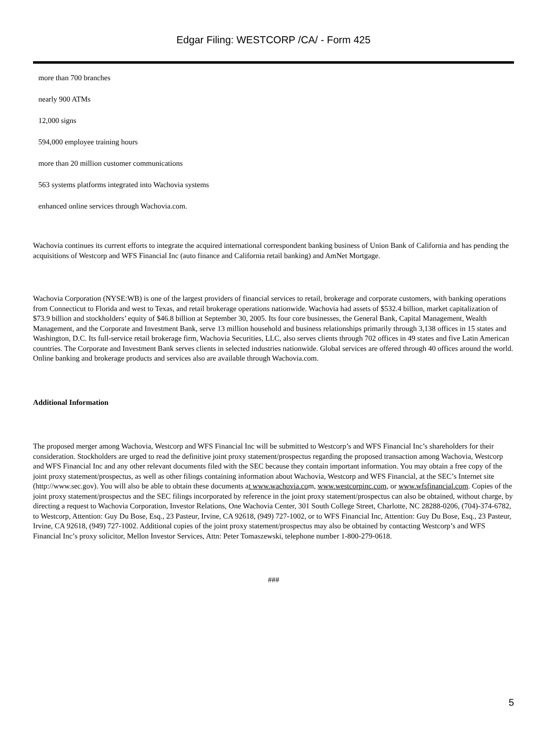Edgar Filing: WESTCORP /CA/ - Form 425
more than 700 branches
nearly 900 ATMs
12,000 signs
594,000 employee training hours
more than 20 million customer communications
563 systems platforms integrated into Wachovia systems
enhanced online services through Wachovia.com.
Wachovia continues its current efforts to integrate the acquired international correspondent banking business of Union Bank of California and has pending the acquisitions of Westcorp and WFS Financial Inc (auto finance and California retail banking) and AmNet Mortgage.
Wachovia Corporation (NYSE:WB) is one of the largest providers of financial services to retail, brokerage and corporate customers, with banking operations from Connecticut to Florida and west to Texas, and retail brokerage operations nationwide. Wachovia had assets of $532.4 billion, market capitalization of $73.9 billion and stockholders’ equity of $46.8 billion at September 30, 2005. Its four core businesses, the General Bank, Capital Management, Wealth Management, and the Corporate and Investment Bank, serve 13 million household and business relationships primarily through 3,138 offices in 15 states and Washington, D.C. Its full-service retail brokerage firm, Wachovia Securities, LLC, also serves clients through 702 offices in 49 states and five Latin American countries. The Corporate and Investment Bank serves clients in selected industries nationwide. Global services are offered through 40 offices around the world. Online banking and brokerage products and services also are available through Wachovia.com.
Additional Information
The proposed merger among Wachovia, Westcorp and WFS Financial Inc will be submitted to Westcorp’s and WFS Financial Inc’s shareholders for their consideration. Stockholders are urged to read the definitive joint proxy statement/prospectus regarding the proposed transaction among Wachovia, Westcorp and WFS Financial Inc and any other relevant documents filed with the SEC because they contain important information. You may obtain a free copy of the joint proxy statement/prospectus, as well as other filings containing information about Wachovia, Westcorp and WFS Financial, at the SEC’s Internet site (http://www.sec.gov). You will also be able to obtain these documents at www.wachovia.com, www.westcorpinc.com, or www.wfsfinancial.com. Copies of the joint proxy statement/prospectus and the SEC filings incorporated by reference in the joint proxy statement/prospectus can also be obtained, without charge, by directing a request to Wachovia Corporation, Investor Relations, One Wachovia Center, 301 South College Street, Charlotte, NC 28288-0206, (704)-374-6782, to Westcorp, Attention: Guy Du Bose, Esq., 23 Pasteur, Irvine, CA 92618, (949) 727-1002, or to WFS Financial Inc, Attention: Guy Du Bose, Esq., 23 Pasteur, Irvine, CA 92618, (949) 727-1002. Additional copies of the joint proxy statement/prospectus may also be obtained by contacting Westcorp’s and WFS Financial Inc’s proxy solicitor, Mellon Investor Services, Attn: Peter Tomaszewski, telephone number 1-800-279-0618.
###
5